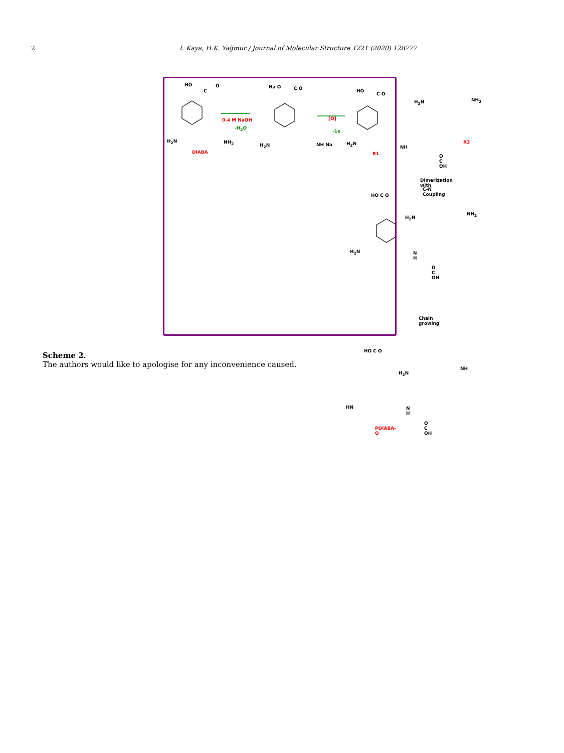2 İ. Kaya, H.K. Yağmur / Journal of Molecular Structure 1221 (2020) 128777
HO O
C
H<sub>2</sub>N NH<sub>2</sub>
DIABA
0.4 M NaOH
-H<sub>2</sub>O
Na O C O
H<sub>2</sub>N NH Na
[O]
-1e
HO
C O
H<sub>2</sub>N
NH
R1
H<sub>2</sub>N NH<sub>2</sub>
R3
O C OH
Dimerization with
C-N Coupling
HO C O
H<sub>2</sub>N
NH<sub>2</sub>
H<sub>2</sub>N N H
O C OH
Chain growing
HO C O
H<sub>2</sub>N
NH
HN N H
PDIABA-O
O C OH
Scheme 2.
The authors would like to apologise for any inconvenience caused.